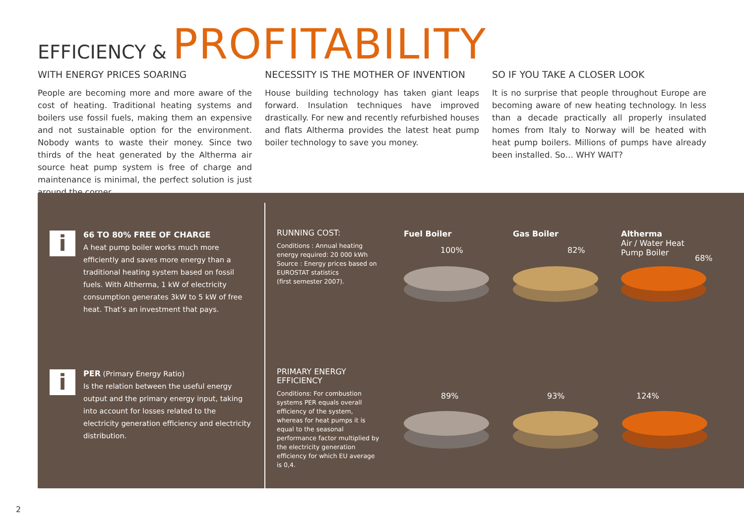EFFICIENCY & PROFITABILITY
WITH ENERGY PRICES SOARING
People are becoming more and more aware of the cost of heating. Traditional heating systems and boilers use fossil fuels, making them an expensive and not sustainable option for the environment. Nobody wants to waste their money. Since two thirds of the heat generated by the Altherma air source heat pump system is free of charge and maintenance is minimal, the perfect solution is just around the corner.
NECESSITY IS THE MOTHER OF INVENTION
House building technology has taken giant leaps forward. Insulation techniques have improved drastically. For new and recently refurbished houses and flats Altherma provides the latest heat pump boiler technology to save you money.
SO IF YOU TAKE A CLOSER LOOK
It is no surprise that people throughout Europe are becoming aware of new heating technology. In less than a decade practically all properly insulated homes from Italy to Norway will be heated with heat pump boilers. Millions of pumps have already been installed. So… WHY WAIT?
i
66 TO 80% FREE OF CHARGE
A heat pump boiler works much more efficiently and saves more energy than a traditional heating system based on fossil fuels. With Altherma, 1 kW of electricity consumption generates 3kW to 5 kW of free heat. That’s an investment that pays.
i
PER (Primary Energy Ratio)
Is the relation between the useful energy output and the primary energy input, taking into account for losses related to the electricity generation efficiency and electricity distribution.
RUNNING COST:
Conditions : Annual heating energy required: 20 000 kWh
Source : Energy prices based on EUROSTAT statistics
(first semester 2007).
PRIMARY ENERGY EFFICIENCY
Conditions: For combustion systems PER equals overall efficiency of the system, whereas for heat pumps it is equal to the seasonal performance factor multiplied by the electricity generation efficiency for which EU average is 0,4.
Fuel Boiler Gas Boiler
Altherma
Air / Water Heat
Pump Boiler
100% 82%
68%
89% 93% 124%
2